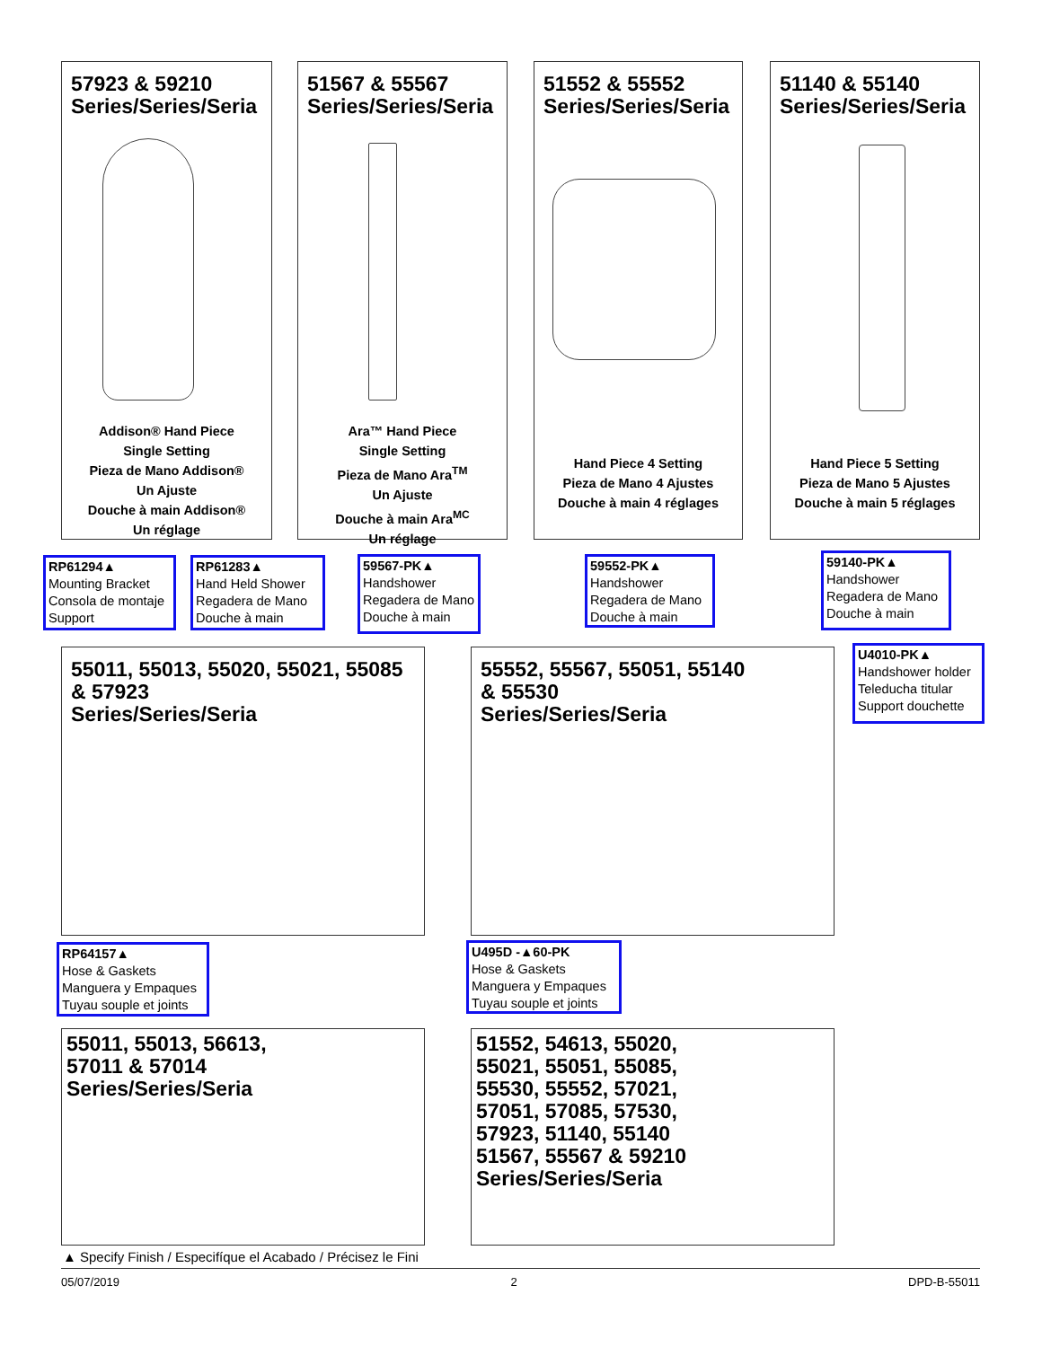57923 & 59210
Series/Series/Seria
Addison® Hand Piece
Single Setting
Pieza de Mano Addison®
Un Ajuste
Douche à main Addison®
Un réglage
51567 & 55567
Series/Series/Seria
Ara™ Hand Piece
Single Setting
Pieza de Mano Ara<sup>TM</sup>
Un Ajuste
Douche à main Ara<sup>MC</sup>
Un réglage
51552 & 55552
Series/Series/Seria
Hand Piece 4 Setting
Pieza de Mano 4 Ajustes
Douche à main 4 réglages
51140 & 55140
Series/Series/Seria
Hand Piece 5 Setting
Pieza de Mano 5 Ajustes
Douche à main 5 réglages
RP61294▲
Mounting Bracket
Consola de montaje
Support
RP61283▲
Hand Held Shower
Regadera de Mano
Douche à main
59567-PK▲
Handshower
Regadera de Mano
Douche à main
59552-PK▲
Handshower
Regadera de Mano
Douche à main
59140-PK▲
Handshower
Regadera de Mano
Douche à main
55011, 55013, 55020, 55021, 55085
& 57923
Series/Series/Seria
55552, 55567, 55051, 55140
& 55530
Series/Series/Seria
U4010-PK▲
Handshower holder
Teleducha titular
Support douchette
RP64157▲
Hose & Gaskets
Manguera y Empaques
Tuyau souple et joints
U495D -▲60-PK
Hose & Gaskets
Manguera y Empaques
Tuyau souple et joints
55011, 55013, 56613,
57011 & 57014
Series/Series/Seria
51552, 54613, 55020,
55021, 55051, 55085,
55530, 55552, 57021,
57051, 57085, 57530,
57923, 51140, 55140
51567, 55567 & 59210
Series/Series/Seria
▲ Specify Finish / Especifíque el Acabado / Précisez le Fini
05/07/2019 2 DPD-B-55011